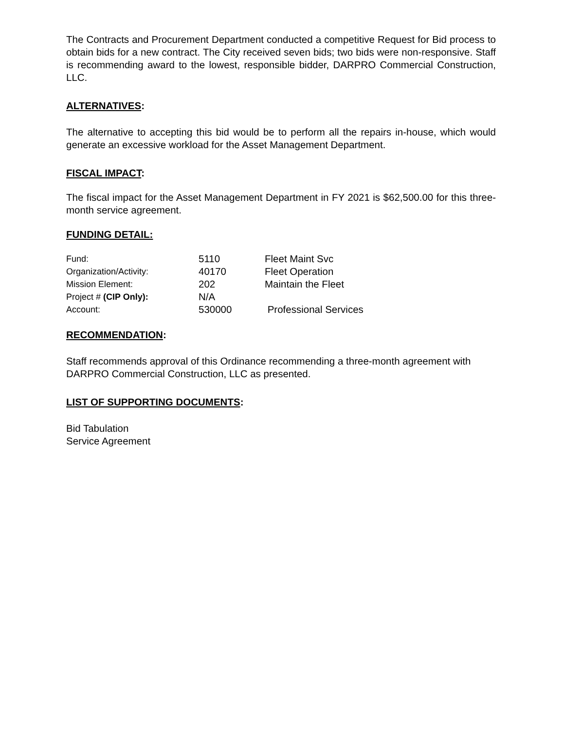The Contracts and Procurement Department conducted a competitive Request for Bid process to obtain bids for a new contract. The City received seven bids; two bids were non-responsive. Staff is recommending award to the lowest, responsible bidder, DARPRO Commercial Construction, LLC.
ALTERNATIVES:
The alternative to accepting this bid would be to perform all the repairs in-house, which would generate an excessive workload for the Asset Management Department.
FISCAL IMPACT:
The fiscal impact for the Asset Management Department in FY 2021 is $62,500.00 for this three-month service agreement.
FUNDING DETAIL:
| Fund: | 5110 | Fleet Maint Svc |
| Organization/Activity: | 40170 | Fleet Operation |
| Mission Element: | 202 | Maintain the Fleet |
| Project # (CIP Only): | N/A | |
| Account: | 530000 | Professional Services |
RECOMMENDATION:
Staff recommends approval of this Ordinance recommending a three-month agreement with DARPRO Commercial Construction, LLC as presented.
LIST OF SUPPORTING DOCUMENTS:
Bid Tabulation
Service Agreement